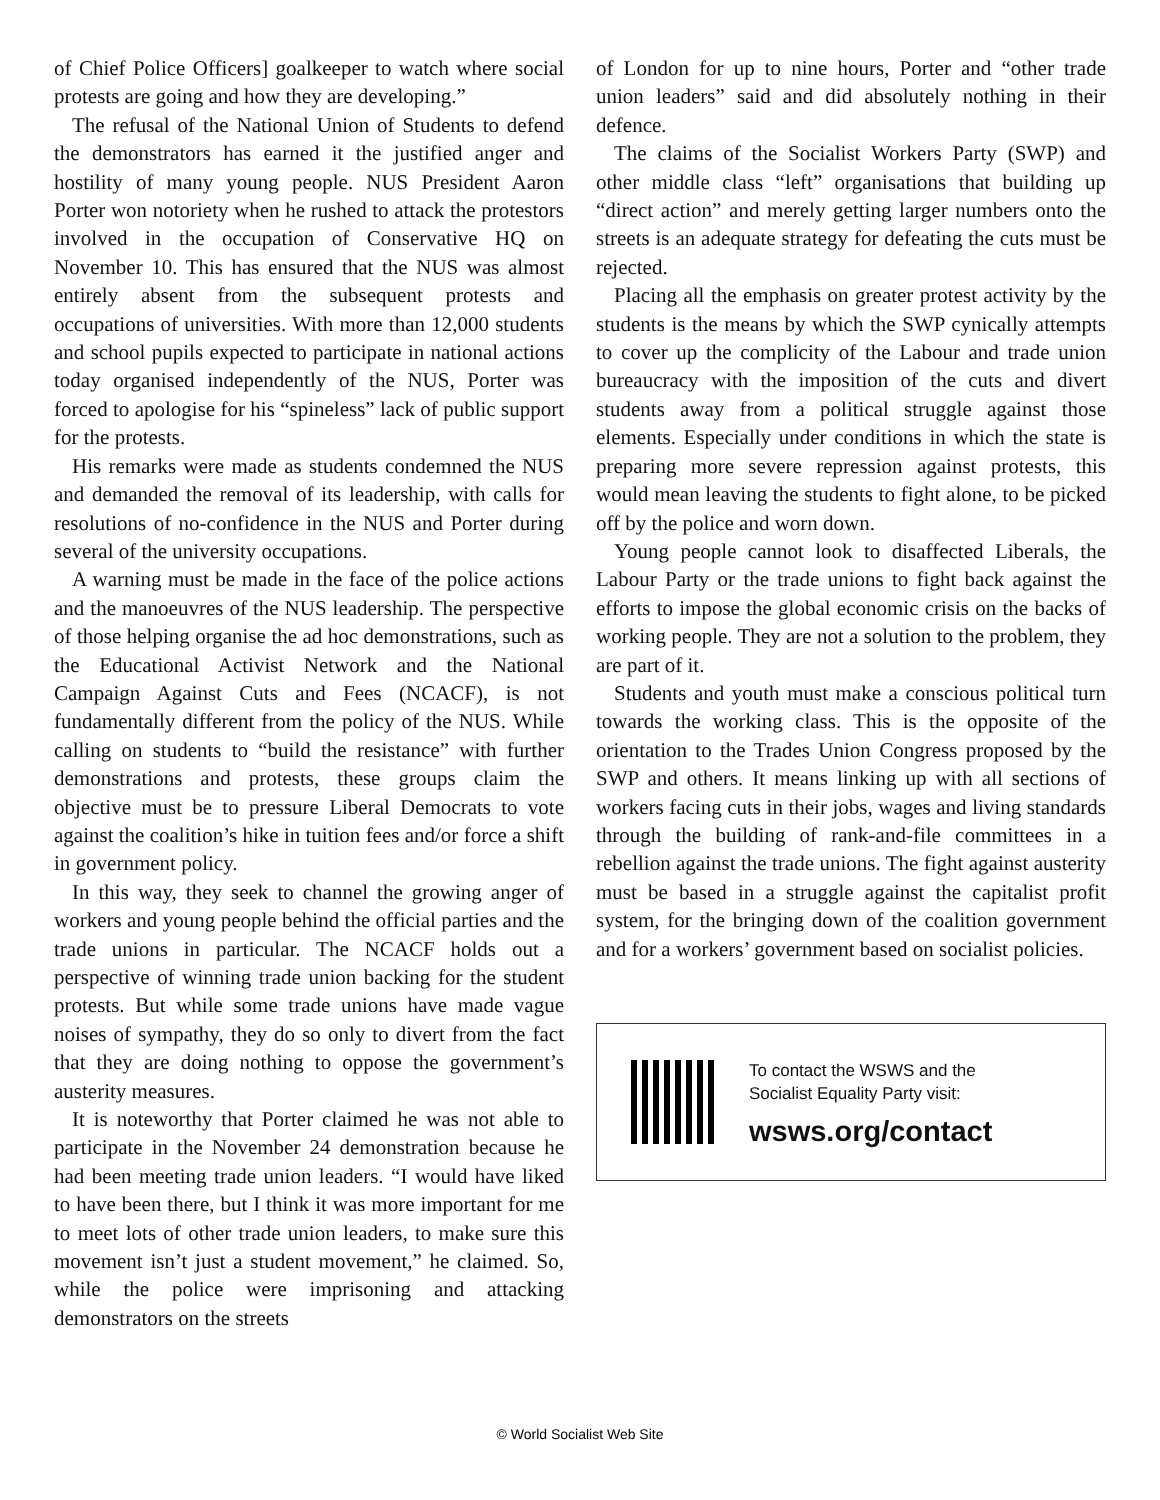of Chief Police Officers] goalkeeper to watch where social protests are going and how they are developing.”
The refusal of the National Union of Students to defend the demonstrators has earned it the justified anger and hostility of many young people. NUS President Aaron Porter won notoriety when he rushed to attack the protestors involved in the occupation of Conservative HQ on November 10. This has ensured that the NUS was almost entirely absent from the subsequent protests and occupations of universities. With more than 12,000 students and school pupils expected to participate in national actions today organised independently of the NUS, Porter was forced to apologise for his “spineless” lack of public support for the protests.
His remarks were made as students condemned the NUS and demanded the removal of its leadership, with calls for resolutions of no-confidence in the NUS and Porter during several of the university occupations.
A warning must be made in the face of the police actions and the manoeuvres of the NUS leadership. The perspective of those helping organise the ad hoc demonstrations, such as the Educational Activist Network and the National Campaign Against Cuts and Fees (NCACF), is not fundamentally different from the policy of the NUS. While calling on students to “build the resistance” with further demonstrations and protests, these groups claim the objective must be to pressure Liberal Democrats to vote against the coalition’s hike in tuition fees and/or force a shift in government policy.
In this way, they seek to channel the growing anger of workers and young people behind the official parties and the trade unions in particular. The NCACF holds out a perspective of winning trade union backing for the student protests. But while some trade unions have made vague noises of sympathy, they do so only to divert from the fact that they are doing nothing to oppose the government’s austerity measures.
It is noteworthy that Porter claimed he was not able to participate in the November 24 demonstration because he had been meeting trade union leaders. “I would have liked to have been there, but I think it was more important for me to meet lots of other trade union leaders, to make sure this movement isn’t just a student movement,” he claimed. So, while the police were imprisoning and attacking demonstrators on the streets
of London for up to nine hours, Porter and “other trade union leaders” said and did absolutely nothing in their defence.
The claims of the Socialist Workers Party (SWP) and other middle class “left” organisations that building up “direct action” and merely getting larger numbers onto the streets is an adequate strategy for defeating the cuts must be rejected.
Placing all the emphasis on greater protest activity by the students is the means by which the SWP cynically attempts to cover up the complicity of the Labour and trade union bureaucracy with the imposition of the cuts and divert students away from a political struggle against those elements. Especially under conditions in which the state is preparing more severe repression against protests, this would mean leaving the students to fight alone, to be picked off by the police and worn down.
Young people cannot look to disaffected Liberals, the Labour Party or the trade unions to fight back against the efforts to impose the global economic crisis on the backs of working people. They are not a solution to the problem, they are part of it.
Students and youth must make a conscious political turn towards the working class. This is the opposite of the orientation to the Trades Union Congress proposed by the SWP and others. It means linking up with all sections of workers facing cuts in their jobs, wages and living standards through the building of rank-and-file committees in a rebellion against the trade unions. The fight against austerity must be based in a struggle against the capitalist profit system, for the bringing down of the coalition government and for a workers’ government based on socialist policies.
To contact the WSWS and the
Socialist Equality Party visit:
wsws.org/contact
© World Socialist Web Site